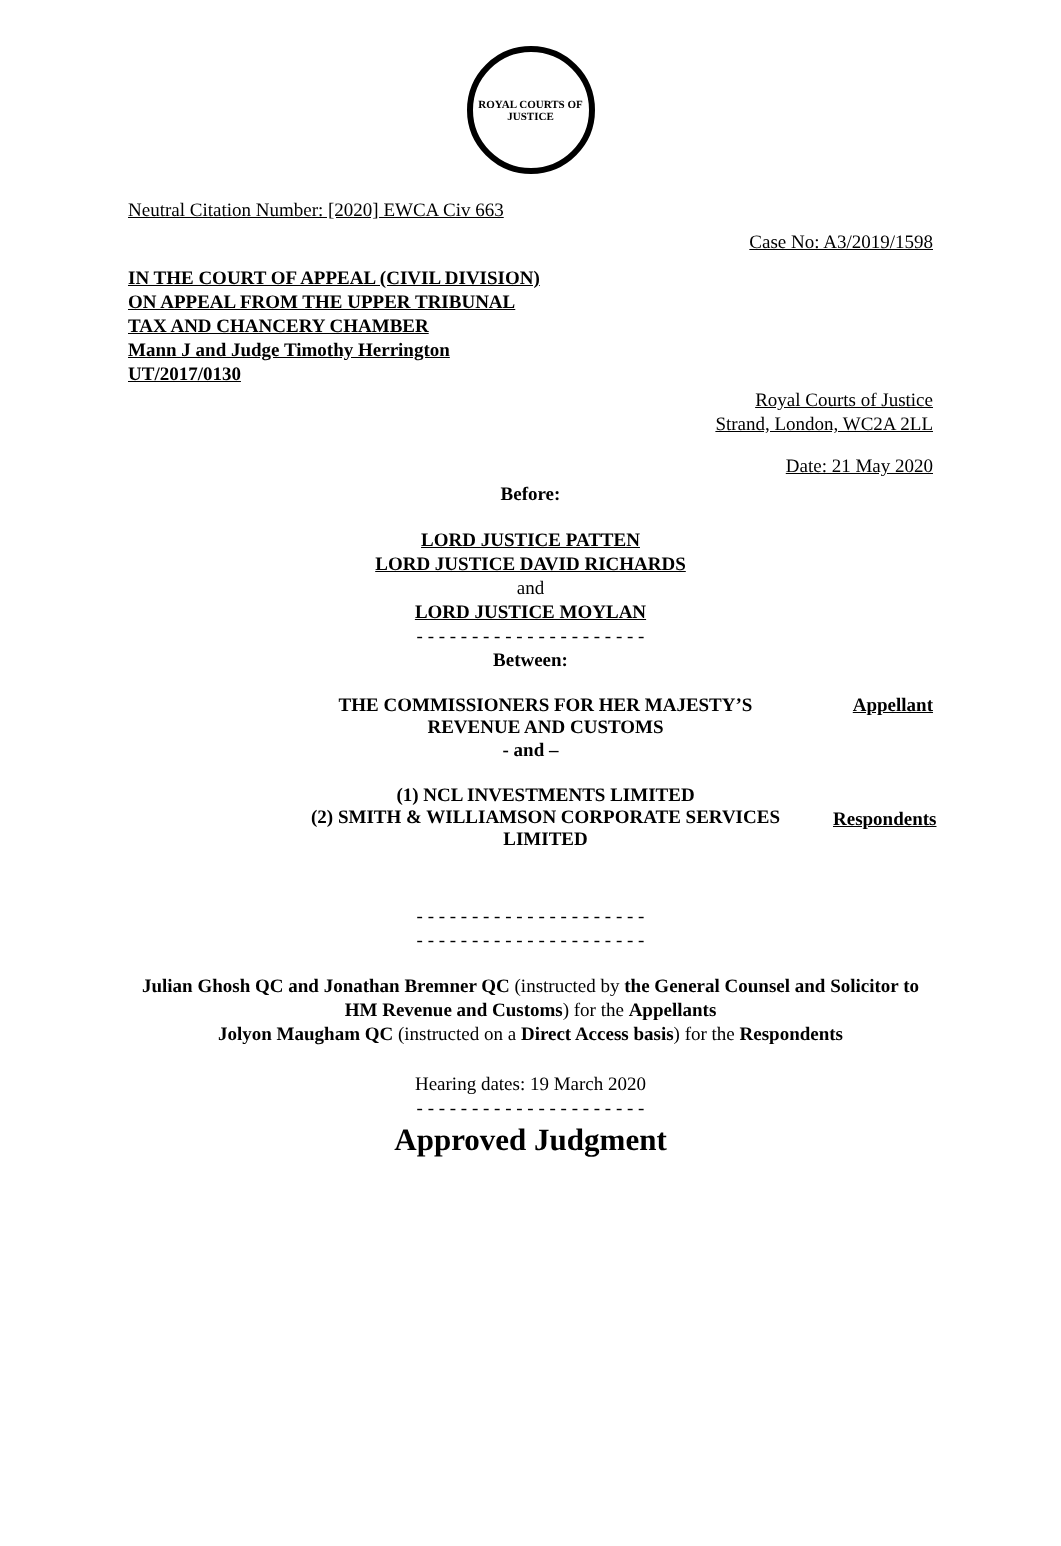ROYAL COURTS OF JUSTICE
Neutral Citation Number: [2020] EWCA Civ 663
Case No: A3/2019/1598
IN THE COURT OF APPEAL (CIVIL DIVISION)
ON APPEAL FROM THE UPPER TRIBUNAL
TAX AND CHANCERY CHAMBER
Mann J and Judge Timothy Herrington
UT/2017/0130
Royal Courts of Justice
Strand, London, WC2A 2LL
Date: 21 May 2020
Before:
LORD JUSTICE PATTEN
LORD JUSTICE DAVID RICHARDS
and
LORD JUSTICE MOYLAN
- - - - - - - - - - - - - - - - - - - - -
Between:
THE COMMISSIONERS FOR HER MAJESTY’S
REVENUE AND CUSTOMS
Appellant
- and –
(1) NCL INVESTMENTS LIMITED
(2) SMITH & WILLIAMSON CORPORATE SERVICES
LIMITED
Respondents
- - - - - - - - - - - - - - - - - - - - -
- - - - - - - - - - - - - - - - - - - - -
Julian Ghosh QC and Jonathan Bremner QC (instructed by the General Counsel and Solicitor to HM Revenue and Customs) for the Appellants
Jolyon Maugham QC (instructed on a Direct Access basis) for the Respondents
Hearing dates: 19 March 2020
- - - - - - - - - - - - - - - - - - - - -
Approved Judgment